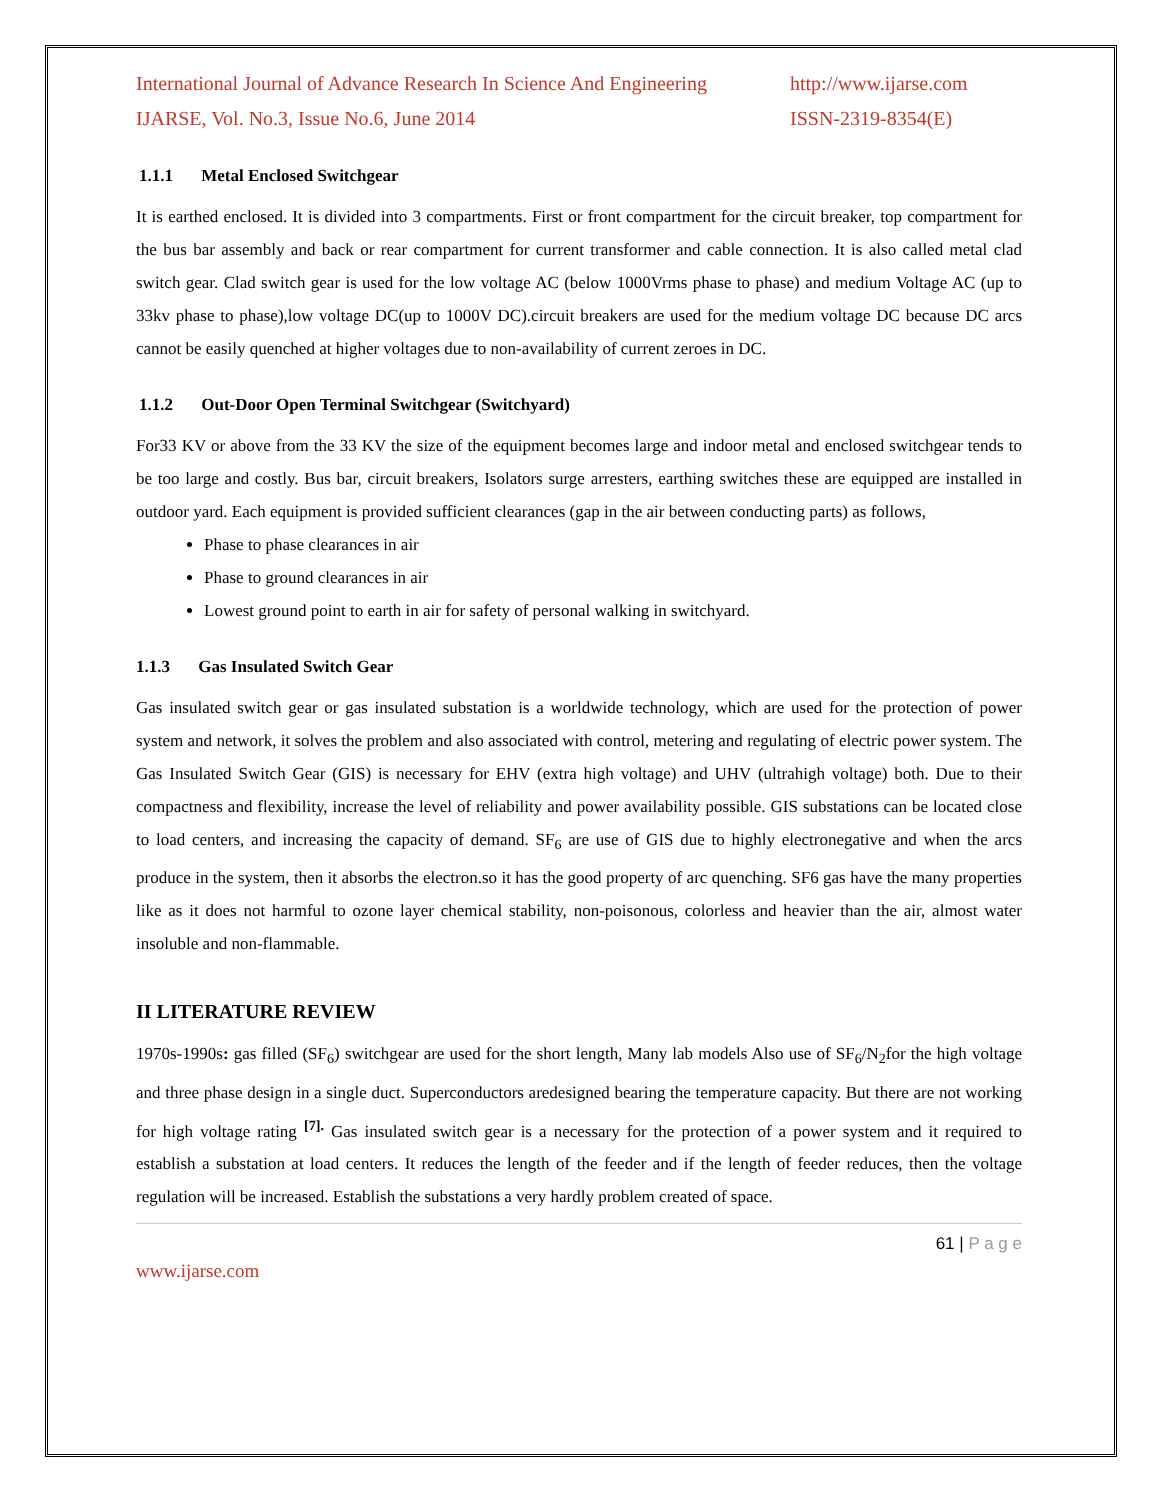International Journal of Advance Research In Science And Engineering http://www.ijarse.com
IJARSE, Vol. No.3, Issue No.6, June 2014 ISSN-2319-8354(E)
1.1.1 Metal Enclosed Switchgear
It is earthed enclosed. It is divided into 3 compartments. First or front compartment for the circuit breaker, top compartment for the bus bar assembly and back or rear compartment for current transformer and cable connection. It is also called metal clad switch gear. Clad switch gear is used for the low voltage AC (below 1000Vrms phase to phase) and medium Voltage AC (up to 33kv phase to phase),low voltage DC(up to 1000V DC).circuit breakers are used for the medium voltage DC because DC arcs cannot be easily quenched at higher voltages due to non-availability of current zeroes in DC.
1.1.2 Out-Door Open Terminal Switchgear (Switchyard)
For33 KV or above from the 33 KV the size of the equipment becomes large and indoor metal and enclosed switchgear tends to be too large and costly. Bus bar, circuit breakers, Isolators surge arresters, earthing switches these are equipped are installed in outdoor yard. Each equipment is provided sufficient clearances (gap in the air between conducting parts) as follows,
Phase to phase clearances in air
Phase to ground clearances in air
Lowest ground point to earth in air for safety of personal walking in switchyard.
1.1.3 Gas Insulated Switch Gear
Gas insulated switch gear or gas insulated substation is a worldwide technology, which are used for the protection of power system and network, it solves the problem and also associated with control, metering and regulating of electric power system. The Gas Insulated Switch Gear (GIS) is necessary for EHV (extra high voltage) and UHV (ultrahigh voltage) both. Due to their compactness and flexibility, increase the level of reliability and power availability possible. GIS substations can be located close to load centers, and increasing the capacity of demand. SF<sub>6</sub> are use of GIS due to highly electronegative and when the arcs produce in the system, then it absorbs the electron.so it has the good property of arc quenching. SF6 gas have the many properties like as it does not harmful to ozone layer chemical stability, non-poisonous, colorless and heavier than the air, almost water insoluble and non-flammable.
II LITERATURE REVIEW
1970s-1990s: gas filled (SF<sub>6</sub>) switchgear are used for the short length, Many lab models Also use of SF<sub>6</sub>/N<sub>2</sub>for the high voltage and three phase design in a single duct. Superconductors aredesigned bearing the temperature capacity. But there are not working for high voltage rating <sup>[7].</sup> Gas insulated switch gear is a necessary for the protection of a power system and it required to establish a substation at load centers. It reduces the length of the feeder and if the length of feeder reduces, then the voltage regulation will be increased. Establish the substations a very hardly problem created of space.
61 | P a g e
www.ijarse.com